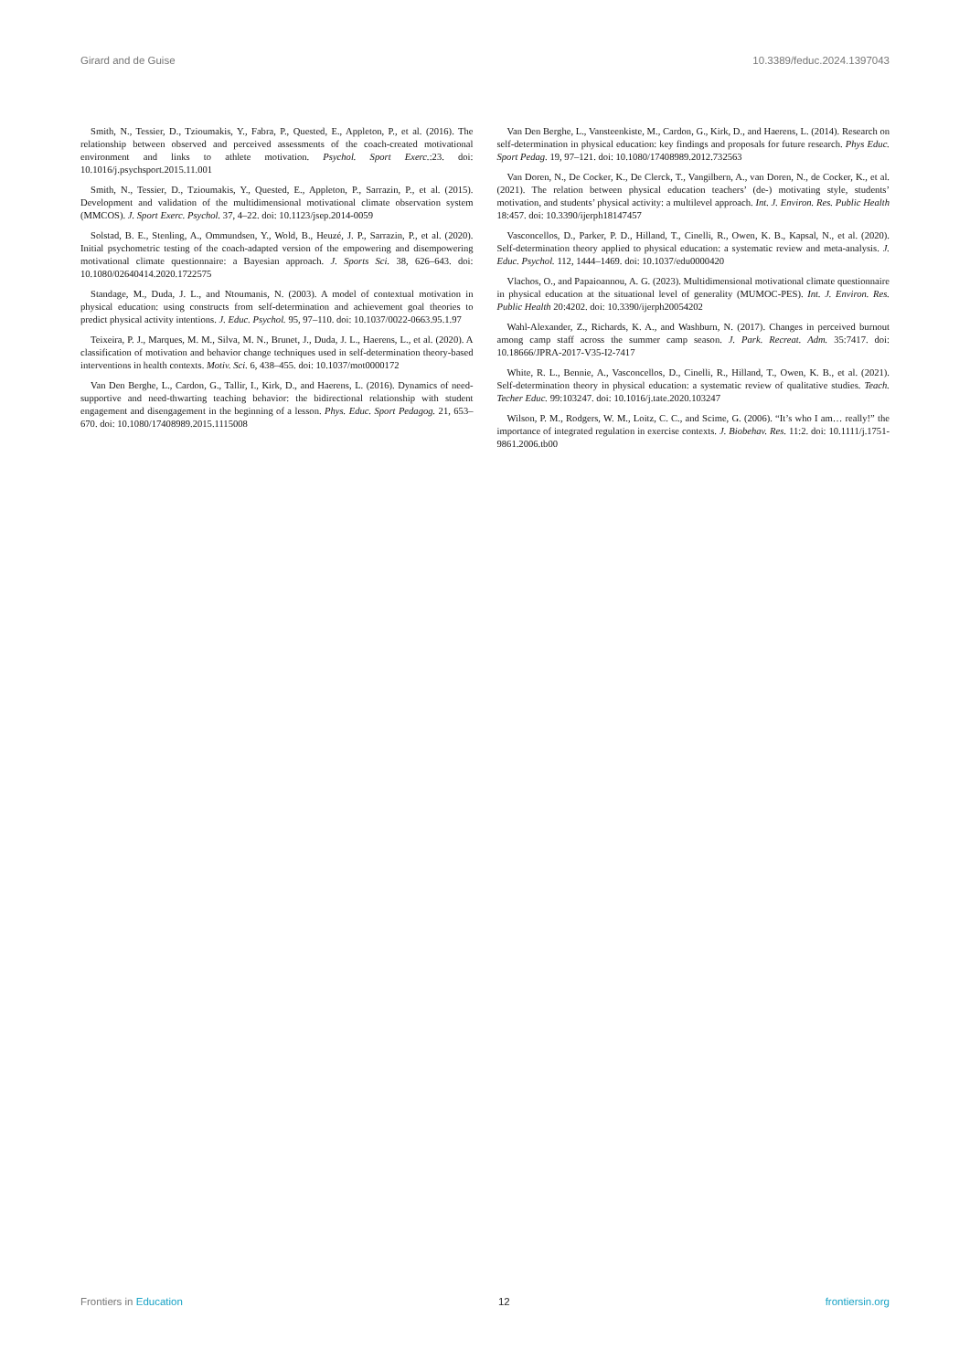Girard and de Guise 10.3389/feduc.2024.1397043
Smith, N., Tessier, D., Tzioumakis, Y., Fabra, P., Quested, E., Appleton, P., et al. (2016). The relationship between observed and perceived assessments of the coach-created motivational environment and links to athlete motivation. Psychol. Sport Exerc.:23. doi: 10.1016/j.psychsport.2015.11.001
Smith, N., Tessier, D., Tzioumakis, Y., Quested, E., Appleton, P., Sarrazin, P., et al. (2015). Development and validation of the multidimensional motivational climate observation system (MMCOS). J. Sport Exerc. Psychol. 37, 4–22. doi: 10.1123/jsep.2014-0059
Solstad, B. E., Stenling, A., Ommundsen, Y., Wold, B., Heuzé, J. P., Sarrazin, P., et al. (2020). Initial psychometric testing of the coach-adapted version of the empowering and disempowering motivational climate questionnaire: a Bayesian approach. J. Sports Sci. 38, 626–643. doi: 10.1080/02640414.2020.1722575
Standage, M., Duda, J. L., and Ntoumanis, N. (2003). A model of contextual motivation in physical education: using constructs from self-determination and achievement goal theories to predict physical activity intentions. J. Educ. Psychol. 95, 97–110. doi: 10.1037/0022-0663.95.1.97
Teixeira, P. J., Marques, M. M., Silva, M. N., Brunet, J., Duda, J. L., Haerens, L., et al. (2020). A classification of motivation and behavior change techniques used in self-determination theory-based interventions in health contexts. Motiv. Sci. 6, 438–455. doi: 10.1037/mot0000172
Van Den Berghe, L., Cardon, G., Tallir, I., Kirk, D., and Haerens, L. (2016). Dynamics of need-supportive and need-thwarting teaching behavior: the bidirectional relationship with student engagement and disengagement in the beginning of a lesson. Phys. Educ. Sport Pedagog. 21, 653–670. doi: 10.1080/17408989.2015.1115008
Van Den Berghe, L., Vansteenkiste, M., Cardon, G., Kirk, D., and Haerens, L. (2014). Research on self-determination in physical education: key findings and proposals for future research. Phys Educ. Sport Pedag. 19, 97–121. doi: 10.1080/17408989.2012.732563
Van Doren, N., De Cocker, K., De Clerck, T., Vangilbern, A., van Doren, N., de Cocker, K., et al. (2021). The relation between physical education teachers’ (de-) motivating style, students’ motivation, and students’ physical activity: a multilevel approach. Int. J. Environ. Res. Public Health 18:457. doi: 10.3390/ijerph18147457
Vasconcellos, D., Parker, P. D., Hilland, T., Cinelli, R., Owen, K. B., Kapsal, N., et al. (2020). Self-determination theory applied to physical education: a systematic review and meta-analysis. J. Educ. Psychol. 112, 1444–1469. doi: 10.1037/edu0000420
Vlachos, O., and Papaioannou, A. G. (2023). Multidimensional motivational climate questionnaire in physical education at the situational level of generality (MUMOC-PES). Int. J. Environ. Res. Public Health 20:4202. doi: 10.3390/ijerph20054202
Wahl-Alexander, Z., Richards, K. A., and Washburn, N. (2017). Changes in perceived burnout among camp staff across the summer camp season. J. Park. Recreat. Adm. 35:7417. doi: 10.18666/JPRA-2017-V35-I2-7417
White, R. L., Bennie, A., Vasconcellos, D., Cinelli, R., Hilland, T., Owen, K. B., et al. (2021). Self-determination theory in physical education: a systematic review of qualitative studies. Teach. Techer Educ. 99:103247. doi: 10.1016/j.tate.2020.103247
Wilson, P. M., Rodgers, W. M., Loitz, C. C., and Scime, G. (2006). “It’s who I am… really!” the importance of integrated regulation in exercise contexts. J. Biobehav. Res. 11:2. doi: 10.1111/j.1751-9861.2006.tb00
Frontiers in Education 12 frontiersin.org